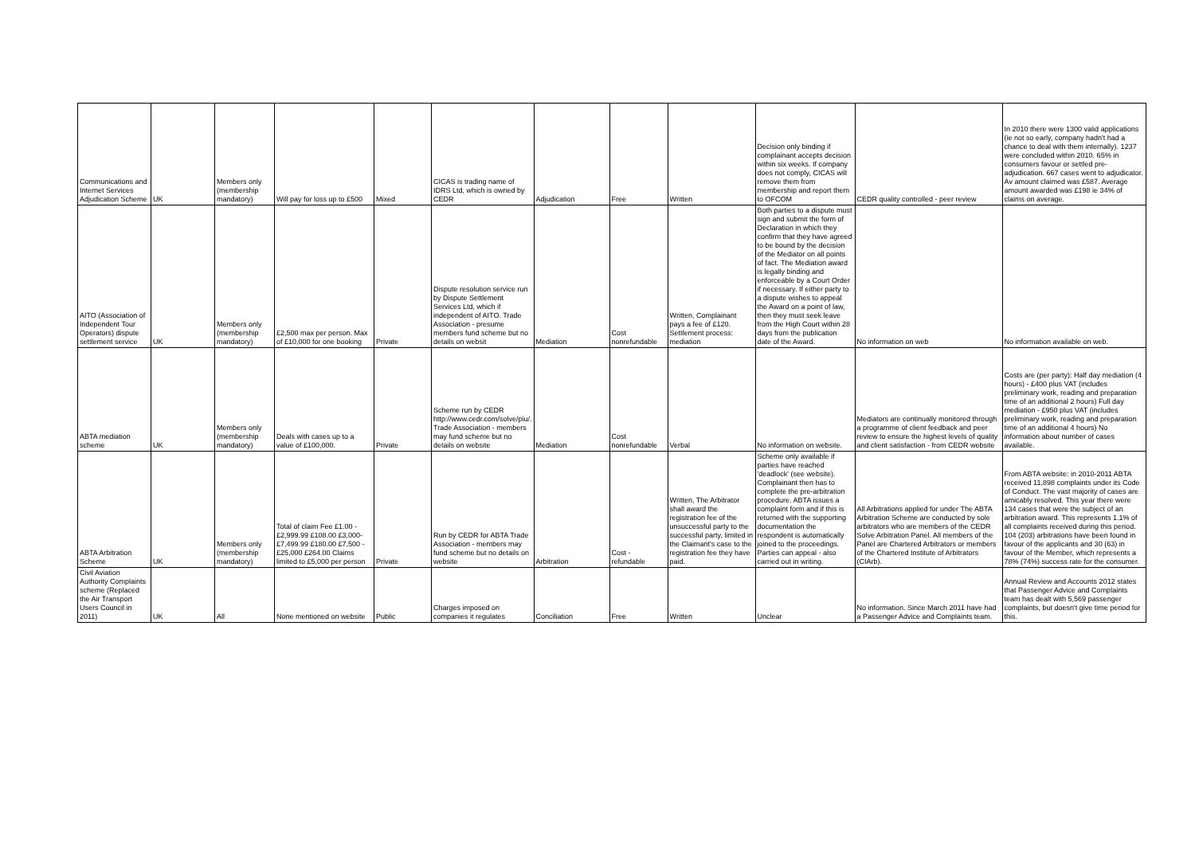| Communications and Internet Services Adjudication Scheme | UK | Members only (membership mandatory) | Will pay for loss up to £500 | Mixed | CICAS is trading name of IDRS Ltd, which is owned by CEDR | Adjudication | Free | Written | Decision only binding if complainant accepts decision within six weeks. If company does not comply, CICAS will remove them from membership and report them to OFCOM | CEDR quality controlled - peer review | In 2010 there were 1300 valid applications (ie not so early, company hadn't had a chance to deal with them internally). 1237 were concluded within 2010. 65% in consumers favour or settled pre-adjudication. 667 cases went to adjudicator. Av amount claimed was £587. Average amount awarded was £198 ie 34% of claims on average. |
| AITO (Association of Independent Tour Operators) dispute settlement service | UK | Members only (membership mandatory) | £2,500 max per person. Max of £10,000 for one booking | Private | Dispute resolution service run by Dispute Settlement Services Ltd, which if independent of AITO. Trade Association - presume members fund scheme but no details on websit | Mediation | Cost nonrefundable | Written, Complainant pays a fee of £120. Settlement process: mediation | Both parties to a dispute must sign and submit the form of Declaration in which they confirm that they have agreed to be bound by the decision of the Mediator on all points of fact. The Mediation award is legally binding and enforceable by a Court Order if necessary. If either party to a dispute wishes to appeal the Award on a point of law, then they must seek leave from the High Court within 28 days from the publication date of the Award. | No information on web | No information available on web. |
| ABTA mediation scheme | UK | Members only (membership mandatory) | Deals with cases up to a value of £100,000. | Private | Scheme run by CEDR http://www.cedr.com/solve/piu/. Trade Association - members may fund scheme but no details on website | Mediation | Cost nonrefundable | Verbal | No information on website. | Mediators are continually monitored through a programme of client feedback and peer review to ensure the highest levels of quality and client satisfaction - from CEDR website | Costs are (per party): Half day mediation (4 hours) - £400 plus VAT (includes preliminary work, reading and preparation time of an additional 2 hours) Full day mediation - £950 plus VAT (includes preliminary work, reading and preparation time of an additional 4 hours) No information about number of cases available. |
| ABTA Arbitration Scheme | UK | Members only (membership mandatory) | Total of claim Fee £1.00 - £2,999.99 £108.00 £3,000-£7,499.99 £180.00 £7,500 - £25,000 £264.00 Claims limited to £5,000 per person | Private | Run by CEDR for ABTA Trade Association - members may fund scheme but no details on website | Arbitration | Cost - refundable | Written, The Arbitrator shall award the registration fee of the unsuccessful party to the successful party, limited in the Claimant's case to the registration fee they have paid. | Scheme only available if parties have reached 'deadlock' (see website). Complainant then has to complete the pre-arbitration procedure. ABTA issues a complaint form and if this is returned with the supporting documentation the respondent is automatically joined to the proceedings. Parties can appeal - also carried out in writing. | All Arbitrations applied for under The ABTA Arbitration Scheme are conducted by sole arbitrators who are members of the CEDR Solve Arbitration Panel. All members of the Panel are Chartered Arbitrators or members of the Chartered Institute of Arbitrators (CIArb). | From ABTA website: in 2010-2011 ABTA received 11,898 complaints under its Code of Conduct. The vast majority of cases are amicably resolved. This year there were 134 cases that were the subject of an arbitration award. This represents 1.1% of all complaints received during this period. 104 (203) arbitrations have been found in favour of the applicants and 30 (63) in favour of the Member, which represents a 78% (74%) success rate for the consumer. |
| Civil Aviation Authority Complaints scheme (Replaced the Air Transport Users Council in 2011) | UK | All | None mentioned on website | Public | Charges imposed on companies it regulates | Conciliation | Free | Written | Unclear | No information. Since March 2011 have had a Passenger Advice and Complaints team. | Annual Review and Accounts 2012 states that Passenger Advice and Complaints team has dealt with 5,569 passenger complaints, but doesn't give time period for this. |